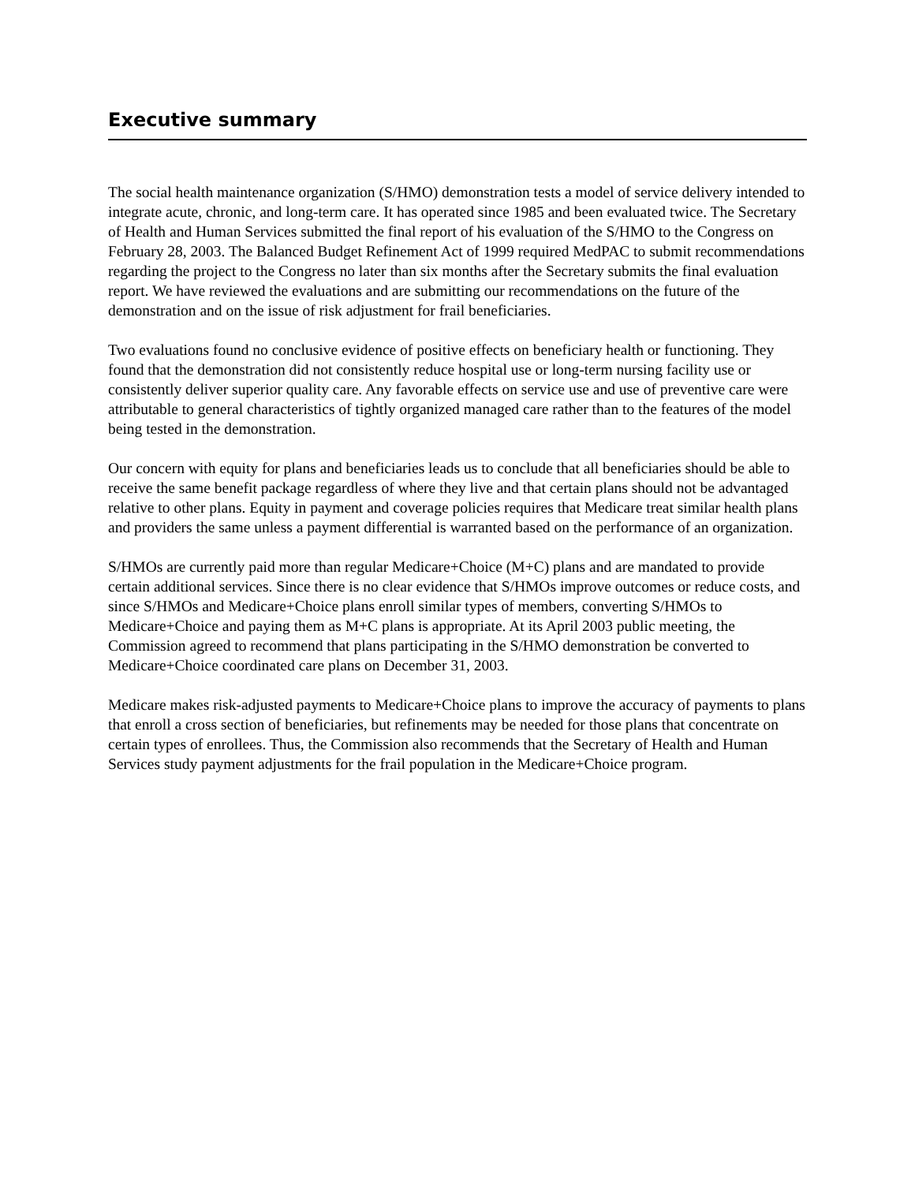Executive summary
The social health maintenance organization (S/HMO) demonstration tests a model of service delivery intended to integrate acute, chronic, and long-term care. It has operated since 1985 and been evaluated twice. The Secretary of Health and Human Services submitted the final report of his evaluation of the S/HMO to the Congress on February 28, 2003. The Balanced Budget Refinement Act of 1999 required MedPAC to submit recommendations regarding the project to the Congress no later than six months after the Secretary submits the final evaluation report. We have reviewed the evaluations and are submitting our recommendations on the future of the demonstration and on the issue of risk adjustment for frail beneficiaries.
Two evaluations found no conclusive evidence of positive effects on beneficiary health or functioning. They found that the demonstration did not consistently reduce hospital use or long-term nursing facility use or consistently deliver superior quality care. Any favorable effects on service use and use of preventive care were attributable to general characteristics of tightly organized managed care rather than to the features of the model being tested in the demonstration.
Our concern with equity for plans and beneficiaries leads us to conclude that all beneficiaries should be able to receive the same benefit package regardless of where they live and that certain plans should not be advantaged relative to other plans. Equity in payment and coverage policies requires that Medicare treat similar health plans and providers the same unless a payment differential is warranted based on the performance of an organization.
S/HMOs are currently paid more than regular Medicare+Choice (M+C) plans and are mandated to provide certain additional services. Since there is no clear evidence that S/HMOs improve outcomes or reduce costs, and since S/HMOs and Medicare+Choice plans enroll similar types of members, converting S/HMOs to Medicare+Choice and paying them as M+C plans is appropriate. At its April 2003 public meeting, the Commission agreed to recommend that plans participating in the S/HMO demonstration be converted to Medicare+Choice coordinated care plans on December 31, 2003.
Medicare makes risk-adjusted payments to Medicare+Choice plans to improve the accuracy of payments to plans that enroll a cross section of beneficiaries, but refinements may be needed for those plans that concentrate on certain types of enrollees. Thus, the Commission also recommends that the Secretary of Health and Human Services study payment adjustments for the frail population in the Medicare+Choice program.